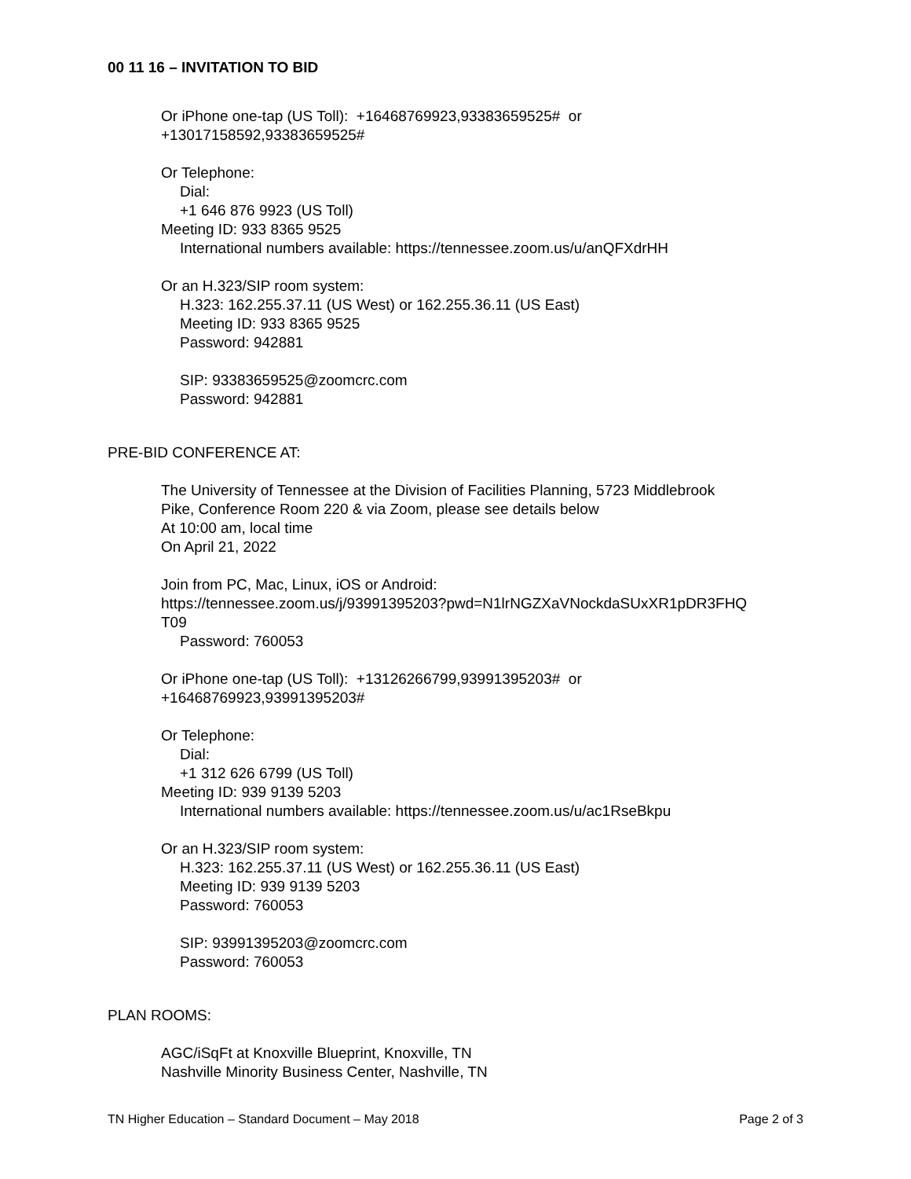00 11 16 – INVITATION TO BID
Or iPhone one-tap (US Toll): +16468769923,93383659525# or
+13017158592,93383659525#
Or Telephone:
Dial:
+1 646 876 9923 (US Toll)
Meeting ID: 933 8365 9525
International numbers available: https://tennessee.zoom.us/u/anQFXdrHH
Or an H.323/SIP room system:
H.323: 162.255.37.11 (US West) or 162.255.36.11 (US East)
Meeting ID: 933 8365 9525
Password: 942881
SIP: 93383659525@zoomcrc.com
Password: 942881
PRE-BID CONFERENCE AT:
The University of Tennessee at the Division of Facilities Planning, 5723 Middlebrook
Pike, Conference Room 220 & via Zoom, please see details below
At 10:00 am, local time
On April 21, 2022
Join from PC, Mac, Linux, iOS or Android:
https://tennessee.zoom.us/j/93991395203?pwd=N1lrNGZXaVNockdaSUxXR1pDR3FHQ
T09
Password: 760053
Or iPhone one-tap (US Toll): +13126266799,93991395203# or
+16468769923,93991395203#
Or Telephone:
Dial:
+1 312 626 6799 (US Toll)
Meeting ID: 939 9139 5203
International numbers available: https://tennessee.zoom.us/u/ac1RseBkpu
Or an H.323/SIP room system:
H.323: 162.255.37.11 (US West) or 162.255.36.11 (US East)
Meeting ID: 939 9139 5203
Password: 760053
SIP: 93991395203@zoomcrc.com
Password: 760053
PLAN ROOMS:
AGC/iSqFt at Knoxville Blueprint, Knoxville, TN
Nashville Minority Business Center, Nashville, TN
TN Higher Education – Standard Document – May 2018 Page 2 of 3